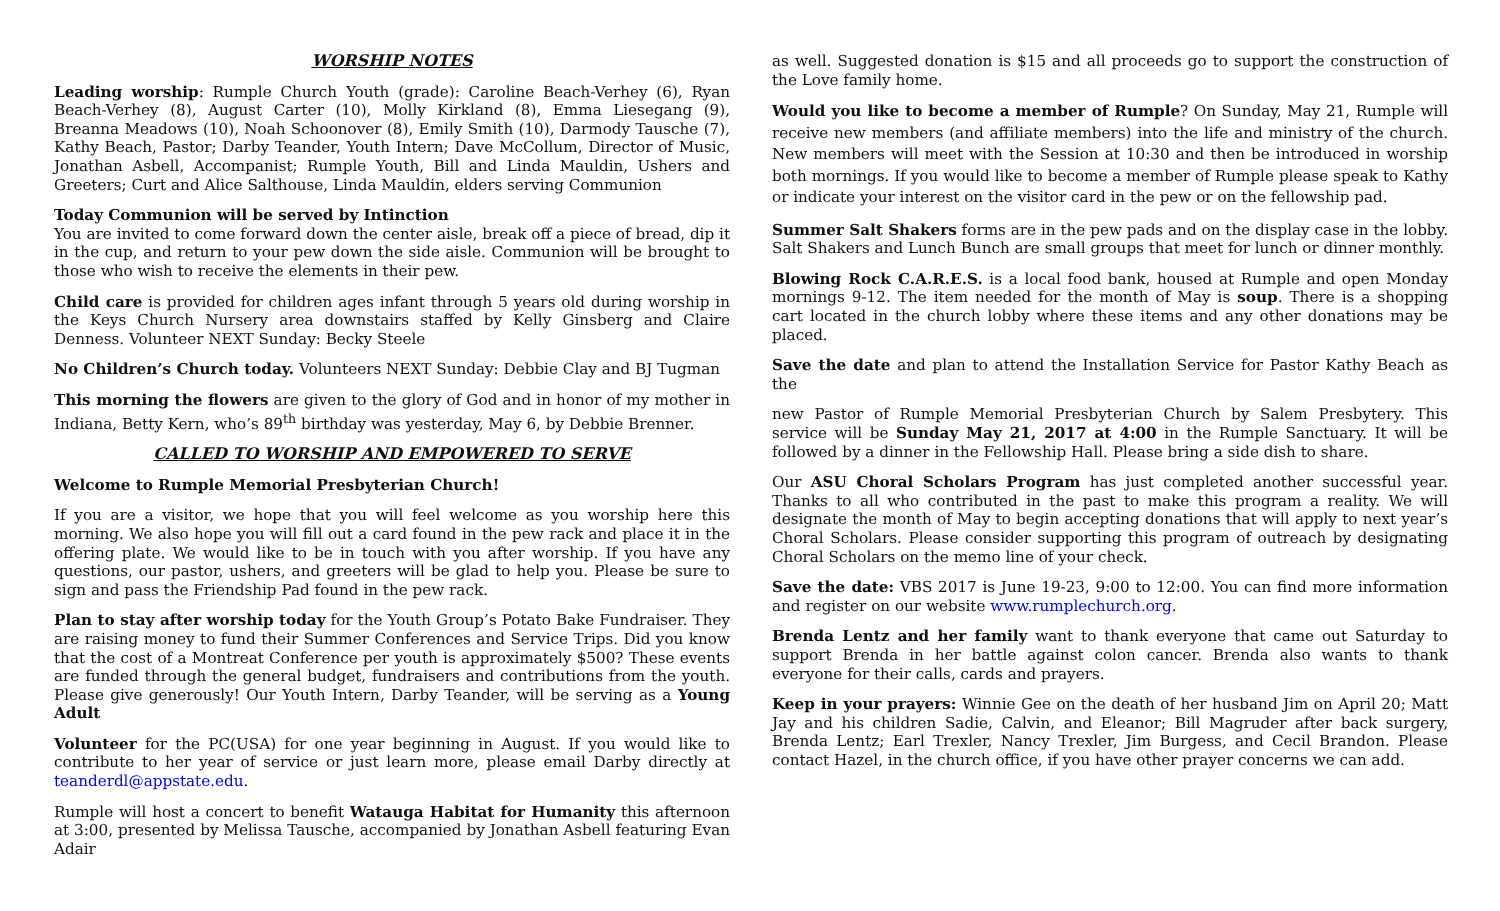WORSHIP NOTES
Leading worship: Rumple Church Youth (grade): Caroline Beach-Verhey (6), Ryan Beach-Verhey (8), August Carter (10), Molly Kirkland (8), Emma Liesegang (9), Breanna Meadows (10), Noah Schoonover (8), Emily Smith (10), Darmody Tausche (7), Kathy Beach, Pastor; Darby Teander, Youth Intern; Dave McCollum, Director of Music, Jonathan Asbell, Accompanist; Rumple Youth, Bill and Linda Mauldin, Ushers and Greeters; Curt and Alice Salthouse, Linda Mauldin, elders serving Communion
Today Communion will be served by Intinction
You are invited to come forward down the center aisle, break off a piece of bread, dip it in the cup, and return to your pew down the side aisle. Communion will be brought to those who wish to receive the elements in their pew.
Child care is provided for children ages infant through 5 years old during worship in the Keys Church Nursery area downstairs staffed by Kelly Ginsberg and Claire Denness. Volunteer NEXT Sunday: Becky Steele
No Children’s Church today. Volunteers NEXT Sunday: Debbie Clay and BJ Tugman
This morning the flowers are given to the glory of God and in honor of my mother in Indiana, Betty Kern, who’s 89<sup>th</sup> birthday was yesterday, May 6, by Debbie Brenner.
CALLED TO WORSHIP AND EMPOWERED TO SERVE
Welcome to Rumple Memorial Presbyterian Church!
If you are a visitor, we hope that you will feel welcome as you worship here this morning. We also hope you will fill out a card found in the pew rack and place it in the offering plate. We would like to be in touch with you after worship. If you have any questions, our pastor, ushers, and greeters will be glad to help you. Please be sure to sign and pass the Friendship Pad found in the pew rack.
Plan to stay after worship today for the Youth Group’s Potato Bake Fundraiser. They are raising money to fund their Summer Conferences and Service Trips. Did you know that the cost of a Montreat Conference per youth is approximately $500? These events are funded through the general budget, fundraisers and contributions from the youth. Please give generously! Our Youth Intern, Darby Teander, will be serving as a Young Adult
Volunteer for the PC(USA) for one year beginning in August. If you would like to contribute to her year of service or just learn more, please email Darby directly at teanderdl@appstate.edu.
Rumple will host a concert to benefit Watauga Habitat for Humanity this afternoon at 3:00, presented by Melissa Tausche, accompanied by Jonathan Asbell featuring Evan Adair
as well. Suggested donation is $15 and all proceeds go to support the construction of the Love family home.
Would you like to become a member of Rumple? On Sunday, May 21, Rumple will receive new members (and affiliate members) into the life and ministry of the church. New members will meet with the Session at 10:30 and then be introduced in worship both mornings. If you would like to become a member of Rumple please speak to Kathy or indicate your interest on the visitor card in the pew or on the fellowship pad.
Summer Salt Shakers forms are in the pew pads and on the display case in the lobby. Salt Shakers and Lunch Bunch are small groups that meet for lunch or dinner monthly.
Blowing Rock C.A.R.E.S. is a local food bank, housed at Rumple and open Monday mornings 9-12. The item needed for the month of May is soup. There is a shopping cart located in the church lobby where these items and any other donations may be placed.
Save the date and plan to attend the Installation Service for Pastor Kathy Beach as the
new Pastor of Rumple Memorial Presbyterian Church by Salem Presbytery. This service will be Sunday May 21, 2017 at 4:00 in the Rumple Sanctuary. It will be followed by a dinner in the Fellowship Hall. Please bring a side dish to share.
Our ASU Choral Scholars Program has just completed another successful year. Thanks to all who contributed in the past to make this program a reality. We will designate the month of May to begin accepting donations that will apply to next year’s Choral Scholars. Please consider supporting this program of outreach by designating Choral Scholars on the memo line of your check.
Save the date: VBS 2017 is June 19-23, 9:00 to 12:00. You can find more information and register on our website www.rumplechurch.org.
Brenda Lentz and her family want to thank everyone that came out Saturday to support Brenda in her battle against colon cancer. Brenda also wants to thank everyone for their calls, cards and prayers.
Keep in your prayers: Winnie Gee on the death of her husband Jim on April 20; Matt Jay and his children Sadie, Calvin, and Eleanor; Bill Magruder after back surgery, Brenda Lentz; Earl Trexler, Nancy Trexler, Jim Burgess, and Cecil Brandon. Please contact Hazel, in the church office, if you have other prayer concerns we can add.